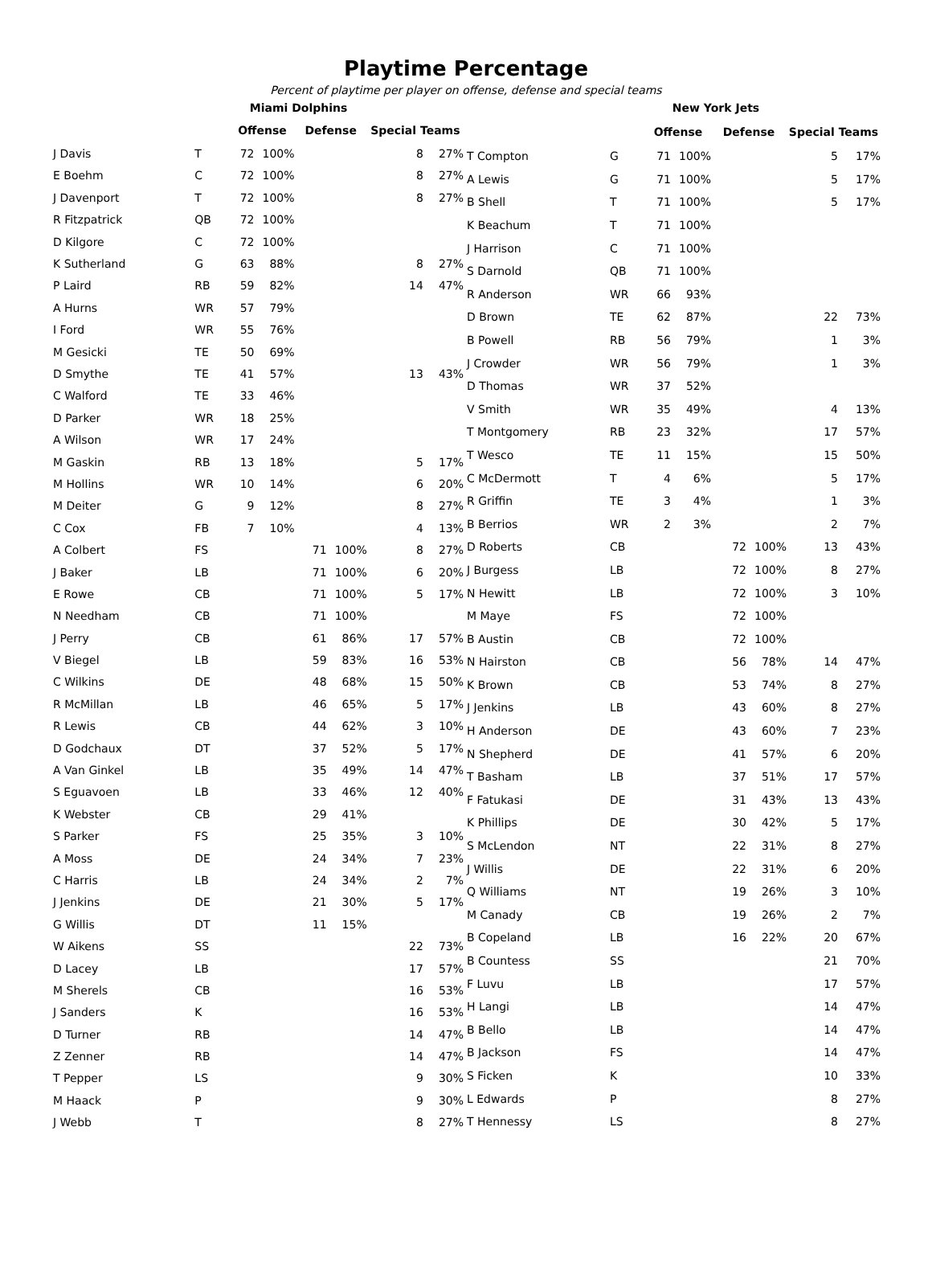Playtime Percentage
Percent of playtime per player on offense, defense and special teams
| | | Miami Dolphins | | | | | |
| | | Offense | | Defense | | Special Teams | |
| J Davis | T | 72 | 100% | | | 8 | 27% |
| E Boehm | C | 72 | 100% | | | 8 | 27% |
| J Davenport | T | 72 | 100% | | | 8 | 27% |
| R Fitzpatrick | QB | 72 | 100% | | | | |
| D Kilgore | C | 72 | 100% | | | | |
| K Sutherland | G | 63 | 88% | | | 8 | 27% |
| P Laird | RB | 59 | 82% | | | 14 | 47% |
| A Hurns | WR | 57 | 79% | | | | |
| I Ford | WR | 55 | 76% | | | | |
| M Gesicki | TE | 50 | 69% | | | | |
| D Smythe | TE | 41 | 57% | | | 13 | 43% |
| C Walford | TE | 33 | 46% | | | | |
| D Parker | WR | 18 | 25% | | | | |
| A Wilson | WR | 17 | 24% | | | | |
| M Gaskin | RB | 13 | 18% | | | 5 | 17% |
| M Hollins | WR | 10 | 14% | | | 6 | 20% |
| M Deiter | G | 9 | 12% | | | 8 | 27% |
| C Cox | FB | 7 | 10% | | | 4 | 13% |
| A Colbert | FS | | | 71 | 100% | 8 | 27% |
| J Baker | LB | | | 71 | 100% | 6 | 20% |
| E Rowe | CB | | | 71 | 100% | 5 | 17% |
| N Needham | CB | | | 71 | 100% | | |
| J Perry | CB | | | 61 | 86% | 17 | 57% |
| V Biegel | LB | | | 59 | 83% | 16 | 53% |
| C Wilkins | DE | | | 48 | 68% | 15 | 50% |
| R McMillan | LB | | | 46 | 65% | 5 | 17% |
| R Lewis | CB | | | 44 | 62% | 3 | 10% |
| D Godchaux | DT | | | 37 | 52% | 5 | 17% |
| A Van Ginkel | LB | | | 35 | 49% | 14 | 47% |
| S Eguavoen | LB | | | 33 | 46% | 12 | 40% |
| K Webster | CB | | | 29 | 41% | | |
| S Parker | FS | | | 25 | 35% | 3 | 10% |
| A Moss | DE | | | 24 | 34% | 7 | 23% |
| C Harris | LB | | | 24 | 34% | 2 | 7% |
| J Jenkins | DE | | | 21 | 30% | 5 | 17% |
| G Willis | DT | | | 11 | 15% | | |
| W Aikens | SS | | | | | 22 | 73% |
| D Lacey | LB | | | | | 17 | 57% |
| M Sherels | CB | | | | | 16 | 53% |
| J Sanders | K | | | | | 16 | 53% |
| D Turner | RB | | | | | 14 | 47% |
| Z Zenner | RB | | | | | 14 | 47% |
| T Pepper | LS | | | | | 9 | 30% |
| M Haack | P | | | | | 9 | 30% |
| J Webb | T | | | | | 8 | 27% |
| | | New York Jets | | | | | |
| | | Offense | | Defense | | Special Teams | |
| T Compton | G | 71 | 100% | | | 5 | 17% |
| A Lewis | G | 71 | 100% | | | 5 | 17% |
| B Shell | T | 71 | 100% | | | 5 | 17% |
| K Beachum | T | 71 | 100% | | | | |
| J Harrison | C | 71 | 100% | | | | |
| S Darnold | QB | 71 | 100% | | | | |
| R Anderson | WR | 66 | 93% | | | | |
| D Brown | TE | 62 | 87% | | | 22 | 73% |
| B Powell | RB | 56 | 79% | | | 1 | 3% |
| J Crowder | WR | 56 | 79% | | | 1 | 3% |
| D Thomas | WR | 37 | 52% | | | | |
| V Smith | WR | 35 | 49% | | | 4 | 13% |
| T Montgomery | RB | 23 | 32% | | | 17 | 57% |
| T Wesco | TE | 11 | 15% | | | 15 | 50% |
| C McDermott | T | 4 | 6% | | | 5 | 17% |
| R Griffin | TE | 3 | 4% | | | 1 | 3% |
| B Berrios | WR | 2 | 3% | | | 2 | 7% |
| D Roberts | CB | | | 72 | 100% | 13 | 43% |
| J Burgess | LB | | | 72 | 100% | 8 | 27% |
| N Hewitt | LB | | | 72 | 100% | 3 | 10% |
| M Maye | FS | | | 72 | 100% | | |
| B Austin | CB | | | 72 | 100% | | |
| N Hairston | CB | | | 56 | 78% | 14 | 47% |
| K Brown | CB | | | 53 | 74% | 8 | 27% |
| J Jenkins | LB | | | 43 | 60% | 8 | 27% |
| H Anderson | DE | | | 43 | 60% | 7 | 23% |
| N Shepherd | DE | | | 41 | 57% | 6 | 20% |
| T Basham | LB | | | 37 | 51% | 17 | 57% |
| F Fatukasi | DE | | | 31 | 43% | 13 | 43% |
| K Phillips | DE | | | 30 | 42% | 5 | 17% |
| S McLendon | NT | | | 22 | 31% | 8 | 27% |
| J Willis | DE | | | 22 | 31% | 6 | 20% |
| Q Williams | NT | | | 19 | 26% | 3 | 10% |
| M Canady | CB | | | 19 | 26% | 2 | 7% |
| B Copeland | LB | | | 16 | 22% | 20 | 67% |
| B Countess | SS | | | | | 21 | 70% |
| F Luvu | LB | | | | | 17 | 57% |
| H Langi | LB | | | | | 14 | 47% |
| B Bello | LB | | | | | 14 | 47% |
| B Jackson | FS | | | | | 14 | 47% |
| S Ficken | K | | | | | 10 | 33% |
| L Edwards | P | | | | | 8 | 27% |
| T Hennessy | LS | | | | | 8 | 27% |